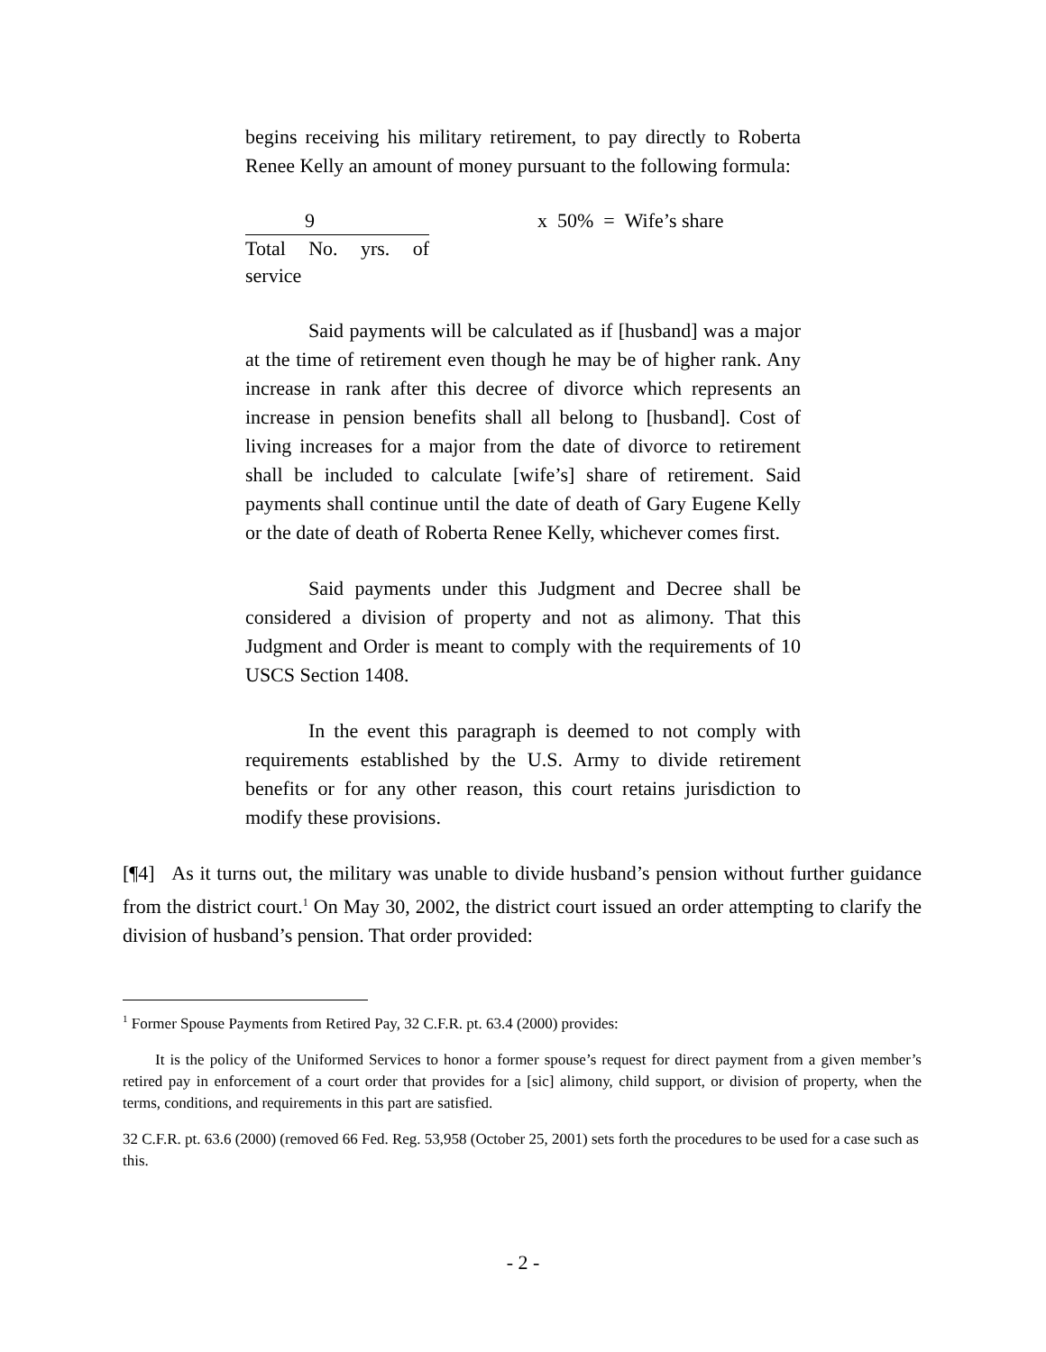begins receiving his military retirement, to pay directly to Roberta Renee Kelly an amount of money pursuant to the following formula:
9
Total No. yrs. of service
x 50% = Wife’s share
Said payments will be calculated as if [husband] was a major at the time of retirement even though he may be of higher rank. Any increase in rank after this decree of divorce which represents an increase in pension benefits shall all belong to [husband]. Cost of living increases for a major from the date of divorce to retirement shall be included to calculate [wife’s] share of retirement. Said payments shall continue until the date of death of Gary Eugene Kelly or the date of death of Roberta Renee Kelly, whichever comes first.
Said payments under this Judgment and Decree shall be considered a division of property and not as alimony. That this Judgment and Order is meant to comply with the requirements of 10 USCS Section 1408.
In the event this paragraph is deemed to not comply with requirements established by the U.S. Army to divide retirement benefits or for any other reason, this court retains jurisdiction to modify these provisions.
[¶4] As it turns out, the military was unable to divide husband’s pension without further guidance from the district court.<sup>1</sup> On May 30, 2002, the district court issued an order attempting to clarify the division of husband’s pension. That order provided:
<sup>1</sup> Former Spouse Payments from Retired Pay, 32 C.F.R. pt. 63.4 (2000) provides:
It is the policy of the Uniformed Services to honor a former spouse’s request for direct payment from a given member’s retired pay in enforcement of a court order that provides for a [sic] alimony, child support, or division of property, when the terms, conditions, and requirements in this part are satisfied.
32 C.F.R. pt. 63.6 (2000) (removed 66 Fed. Reg. 53,958 (October 25, 2001) sets forth the procedures to be used for a case such as this.
- 2 -